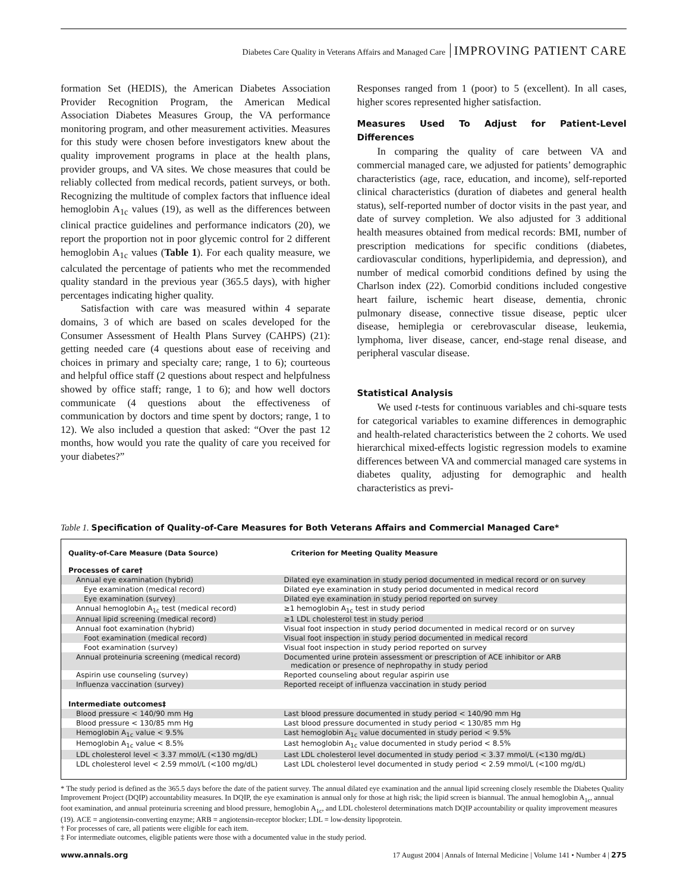Diabetes Care Quality in Veterans Affairs and Managed Care IMPROVING PATIENT CARE
formation Set (HEDIS), the American Diabetes Association Provider Recognition Program, the American Medical Association Diabetes Measures Group, the VA performance monitoring program, and other measurement activities. Measures for this study were chosen before investigators knew about the quality improvement programs in place at the health plans, provider groups, and VA sites. We chose measures that could be reliably collected from medical records, patient surveys, or both. Recognizing the multitude of complex factors that influence ideal hemoglobin A<sub>1c</sub> values (19), as well as the differences between clinical practice guidelines and performance indicators (20), we report the proportion not in poor glycemic control for 2 different hemoglobin A<sub>1c</sub> values (Table 1). For each quality measure, we calculated the percentage of patients who met the recommended quality standard in the previous year (365.5 days), with higher percentages indicating higher quality.
Satisfaction with care was measured within 4 separate domains, 3 of which are based on scales developed for the Consumer Assessment of Health Plans Survey (CAHPS) (21): getting needed care (4 questions about ease of receiving and choices in primary and specialty care; range, 1 to 6); courteous and helpful office staff (2 questions about respect and helpfulness showed by office staff; range, 1 to 6); and how well doctors communicate (4 questions about the effectiveness of communication by doctors and time spent by doctors; range, 1 to 12). We also included a question that asked: “Over the past 12 months, how would you rate the quality of care you received for your diabetes?”
Responses ranged from 1 (poor) to 5 (excellent). In all cases, higher scores represented higher satisfaction.
Measures Used To Adjust for Patient-Level Differences
In comparing the quality of care between VA and commercial managed care, we adjusted for patients’ demographic characteristics (age, race, education, and income), self-reported clinical characteristics (duration of diabetes and general health status), self-reported number of doctor visits in the past year, and date of survey completion. We also adjusted for 3 additional health measures obtained from medical records: BMI, number of prescription medications for specific conditions (diabetes, cardiovascular conditions, hyperlipidemia, and depression), and number of medical comorbid conditions defined by using the Charlson index (22). Comorbid conditions included congestive heart failure, ischemic heart disease, dementia, chronic pulmonary disease, connective tissue disease, peptic ulcer disease, hemiplegia or cerebrovascular disease, leukemia, lymphoma, liver disease, cancer, end-stage renal disease, and peripheral vascular disease.
Statistical Analysis
We used t-tests for continuous variables and chi-square tests for categorical variables to examine differences in demographic and health-related characteristics between the 2 cohorts. We used hierarchical mixed-effects logistic regression models to examine differences between VA and commercial managed care systems in diabetes quality, adjusting for demographic and health characteristics as previ-
Table 1. Specification of Quality-of-Care Measures for Both Veterans Affairs and Commercial Managed Care*
| Quality-of-Care Measure (Data Source) | Criterion for Meeting Quality Measure |
| --- | --- |
| Processes of care† | |
| Annual eye examination (hybrid) | Dilated eye examination in study period documented in medical record or on survey |
| Eye examination (medical record) | Dilated eye examination in study period documented in medical record |
| Eye examination (survey) | Dilated eye examination in study period reported on survey |
| Annual hemoglobin A<sub>1c</sub> test (medical record) | ≥1 hemoglobin A<sub>1c</sub> test in study period |
| Annual lipid screening (medical record) | ≥1 LDL cholesterol test in study period |
| Annual foot examination (hybrid) | Visual foot inspection in study period documented in medical record or on survey |
| Foot examination (medical record) | Visual foot inspection in study period documented in medical record |
| Foot examination (survey) | Visual foot inspection in study period reported on survey |
| Annual proteinuria screening (medical record) | Documented urine protein assessment or prescription of ACE inhibitor or ARB medication or presence of nephropathy in study period |
| Aspirin use counseling (survey) | Reported counseling about regular aspirin use |
| Influenza vaccination (survey) | Reported receipt of influenza vaccination in study period |
| Intermediate outcomes‡ | |
| Blood pressure < 140/90 mm Hg | Last blood pressure documented in study period < 140/90 mm Hg |
| Blood pressure < 130/85 mm Hg | Last blood pressure documented in study period < 130/85 mm Hg |
| Hemoglobin A<sub>1c</sub> value < 9.5% | Last hemoglobin A<sub>1c</sub> value documented in study period < 9.5% |
| Hemoglobin A<sub>1c</sub> value < 8.5% | Last hemoglobin A<sub>1c</sub> value documented in study period < 8.5% |
| LDL cholesterol level < 3.37 mmol/L (<130 mg/dL) | Last LDL cholesterol level documented in study period < 3.37 mmol/L (<130 mg/dL) |
| LDL cholesterol level < 2.59 mmol/L (<100 mg/dL) | Last LDL cholesterol level documented in study period < 2.59 mmol/L (<100 mg/dL) |
* The study period is defined as the 365.5 days before the date of the patient survey. The annual dilated eye examination and the annual lipid screening closely resemble the Diabetes Quality Improvement Project (DQIP) accountability measures. In DQIP, the eye examination is annual only for those at high risk; the lipid screen is biannual. The annual hemoglobin A<sub>1c</sub>, annual foot examination, and annual proteinuria screening and blood pressure, hemoglobin A<sub>1c</sub>, and LDL cholesterol determinations match DQIP accountability or quality improvement measures (19). ACE = angiotensin-converting enzyme; ARB = angiotensin-receptor blocker; LDL = low-density lipoprotein.
† For processes of care, all patients were eligible for each item.
‡ For intermediate outcomes, eligible patients were those with a documented value in the study period.
www.annals.org 17 August 2004 | Annals of Internal Medicine | Volume 141 • Number 4 | 275